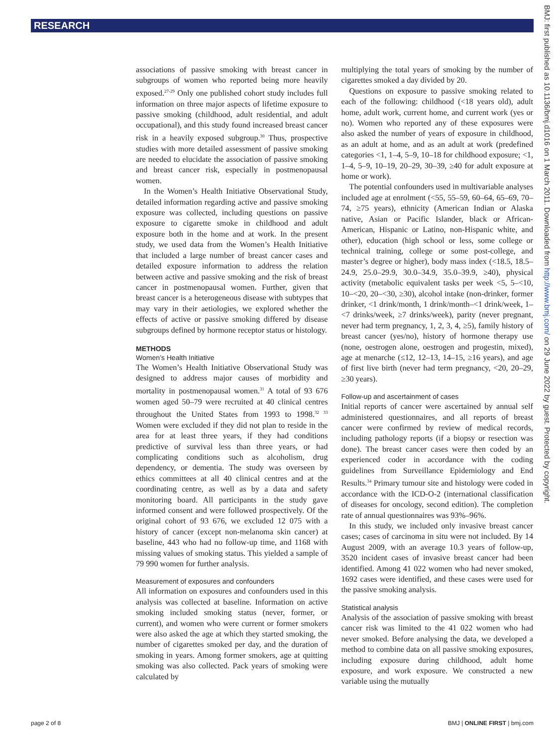RESEARCH
BMJ: first published as 10.1136/bmj.d1016 on 1 March 2011. Downloaded from http://www.bmj.com/ on 29 June 2022 by guest. Protected by copyright.
associations of passive smoking with breast cancer in subgroups of women who reported being more heavily exposed.<sup>27-29</sup> Only one published cohort study includes full information on three major aspects of lifetime exposure to passive smoking (childhood, adult residential, and adult occupational), and this study found increased breast cancer risk in a heavily exposed subgroup.<sup>30</sup> Thus, prospective studies with more detailed assessment of passive smoking are needed to elucidate the association of passive smoking and breast cancer risk, especially in postmenopausal women.
In the Women’s Health Initiative Observational Study, detailed information regarding active and passive smoking exposure was collected, including questions on passive exposure to cigarette smoke in childhood and adult exposure both in the home and at work. In the present study, we used data from the Women’s Health Initiative that included a large number of breast cancer cases and detailed exposure information to address the relation between active and passive smoking and the risk of breast cancer in postmenopausal women. Further, given that breast cancer is a heterogeneous disease with subtypes that may vary in their aetiologies, we explored whether the effects of active or passive smoking differed by disease subgroups defined by hormone receptor status or histology.
METHODS
Women’s Health Initiative
The Women’s Health Initiative Observational Study was designed to address major causes of morbidity and mortality in postmenopausal women.<sup>31</sup> A total of 93 676 women aged 50–79 were recruited at 40 clinical centres throughout the United States from 1993 to 1998.<sup>32 33</sup> Women were excluded if they did not plan to reside in the area for at least three years, if they had conditions predictive of survival less than three years, or had complicating conditions such as alcoholism, drug dependency, or dementia. The study was overseen by ethics committees at all 40 clinical centres and at the coordinating centre, as well as by a data and safety monitoring board. All participants in the study gave informed consent and were followed prospectively. Of the original cohort of 93 676, we excluded 12 075 with a history of cancer (except non-melanoma skin cancer) at baseline, 443 who had no follow-up time, and 1168 with missing values of smoking status. This yielded a sample of 79 990 women for further analysis.
Measurement of exposures and confounders
All information on exposures and confounders used in this analysis was collected at baseline. Information on active smoking included smoking status (never, former, or current), and women who were current or former smokers were also asked the age at which they started smoking, the number of cigarettes smoked per day, and the duration of smoking in years. Among former smokers, age at quitting smoking was also collected. Pack years of smoking were calculated by
multiplying the total years of smoking by the number of cigarettes smoked a day divided by 20.
Questions on exposure to passive smoking related to each of the following: childhood (<18 years old), adult home, adult work, current home, and current work (yes or no). Women who reported any of these exposures were also asked the number of years of exposure in childhood, as an adult at home, and as an adult at work (predefined categories <1, 1–4, 5–9, 10–18 for childhood exposure; <1, 1–4, 5–9, 10–19, 20–29, 30–39, ≥40 for adult exposure at home or work).
The potential confounders used in multivariable analyses included age at enrolment (<55, 55–59, 60–64, 65–69, 70–74, ≥75 years), ethnicity (American Indian or Alaska native, Asian or Pacific Islander, black or African-American, Hispanic or Latino, non-Hispanic white, and other), education (high school or less, some college or technical training, college or some post-college, and master’s degree or higher), body mass index (<18.5, 18.5–24.9, 25.0–29.9, 30.0–34.9, 35.0–39.9, ≥40), physical activity (metabolic equivalent tasks per week <5, 5–<10, 10–<20, 20–<30, ≥30), alcohol intake (non-drinker, former drinker, <1 drink/month, 1 drink/month–<1 drink/week, 1–<7 drinks/week, ≥7 drinks/week), parity (never pregnant, never had term pregnancy, 1, 2, 3, 4, ≥5), family history of breast cancer (yes/no), history of hormone therapy use (none, oestrogen alone, oestrogen and progestin, mixed), age at menarche (≤12, 12–13, 14–15, ≥16 years), and age of first live birth (never had term pregnancy, <20, 20–29, ≥30 years).
Follow-up and ascertainment of cases
Initial reports of cancer were ascertained by annual self administered questionnaires, and all reports of breast cancer were confirmed by review of medical records, including pathology reports (if a biopsy or resection was done). The breast cancer cases were then coded by an experienced coder in accordance with the coding guidelines from Surveillance Epidemiology and End Results.<sup>34</sup> Primary tumour site and histology were coded in accordance with the ICD-O-2 (international classification of diseases for oncology, second edition). The completion rate of annual questionnaires was 93%–96%.
In this study, we included only invasive breast cancer cases; cases of carcinoma in situ were not included. By 14 August 2009, with an average 10.3 years of follow-up, 3520 incident cases of invasive breast cancer had been identified. Among 41 022 women who had never smoked, 1692 cases were identified, and these cases were used for the passive smoking analysis.
Statistical analysis
Analysis of the association of passive smoking with breast cancer risk was limited to the 41 022 women who had never smoked. Before analysing the data, we developed a method to combine data on all passive smoking exposures, including exposure during childhood, adult home exposure, and work exposure. We constructed a new variable using the mutually
page 2 of 8 BMJ | ONLINE FIRST | bmj.com